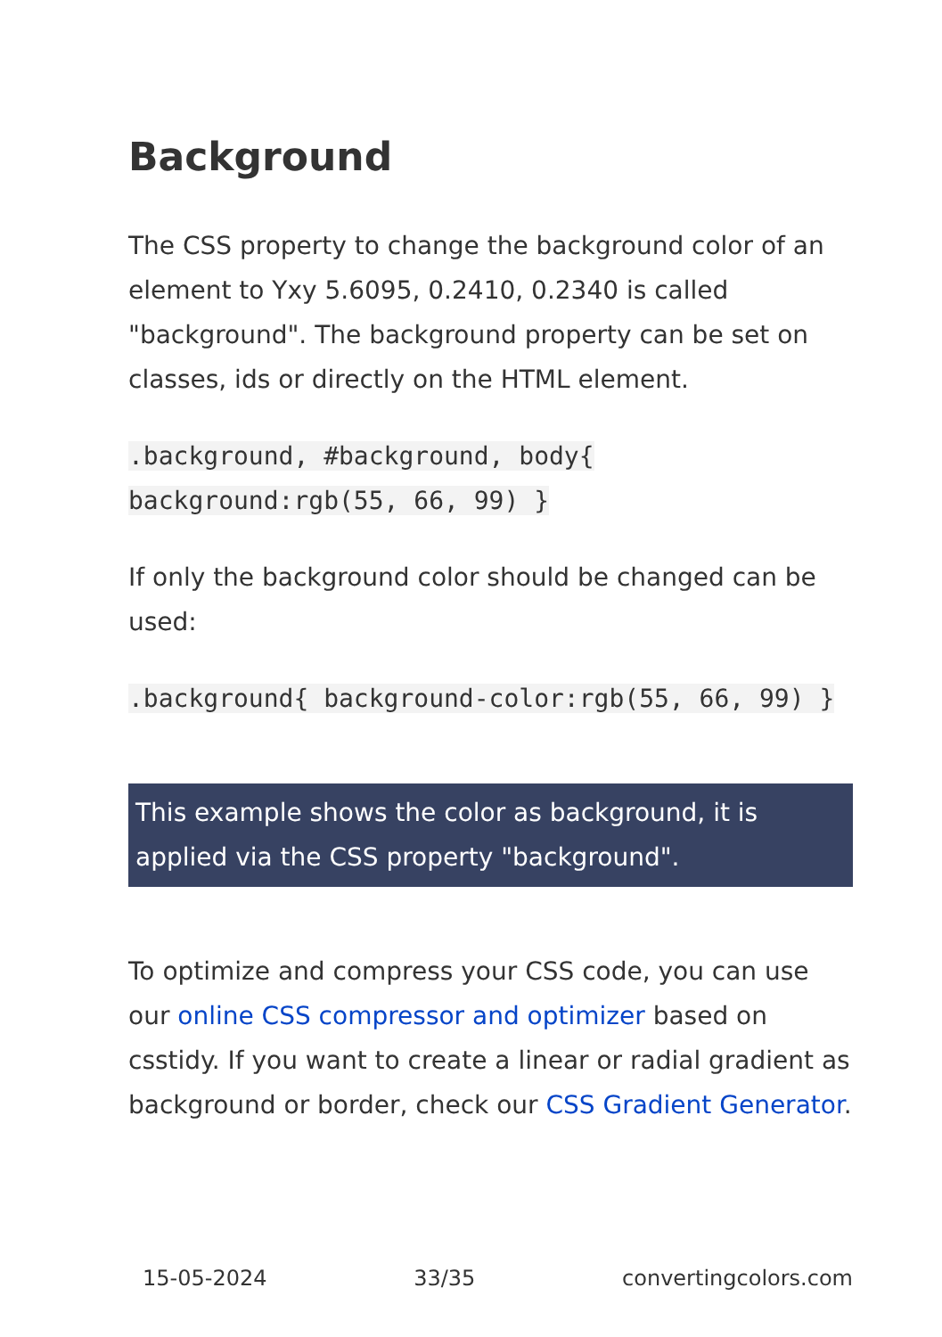Background
The CSS property to change the background color of an element to Yxy 5.6095, 0.2410, 0.2340 is called "background". The background property can be set on classes, ids or directly on the HTML element.
.background, #background, body{ background:rgb(55, 66, 99) }
If only the background color should be changed can be used:
.background{ background-color:rgb(55, 66, 99) }
This example shows the color as background, it is applied via the CSS property "background".
To optimize and compress your CSS code, you can use our online CSS compressor and optimizer based on csstidy. If you want to create a linear or radial gradient as background or border, check our CSS Gradient Generator.
15-05-2024 33/35 convertingcolors.com